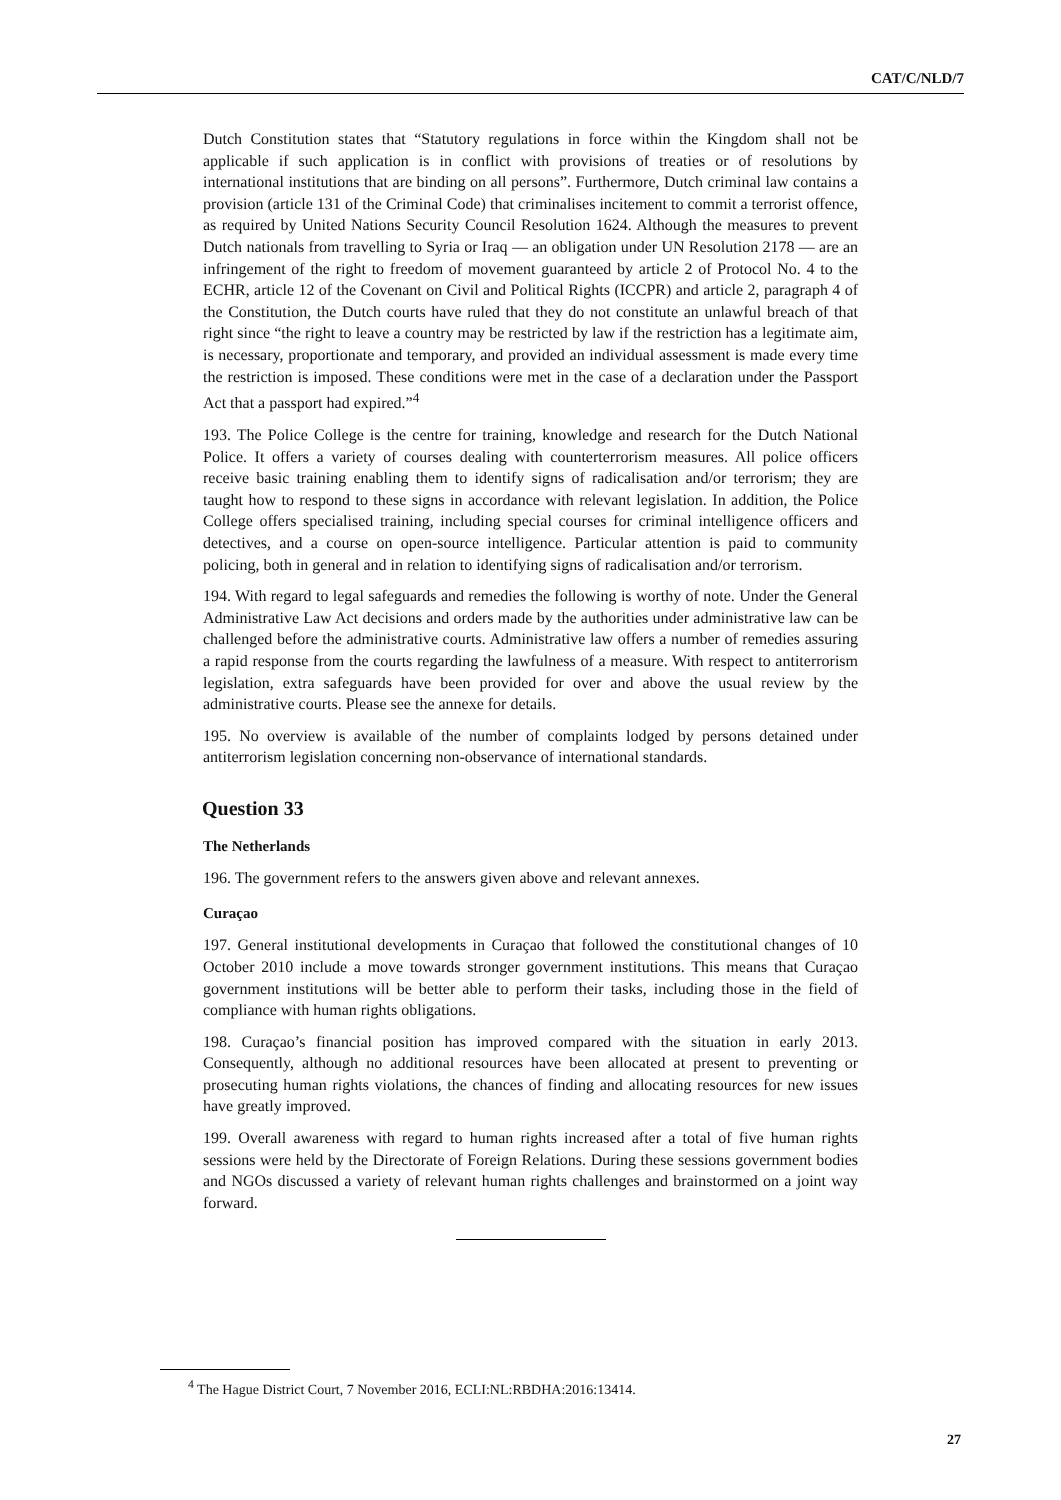CAT/C/NLD/7
Dutch Constitution states that “Statutory regulations in force within the Kingdom shall not be applicable if such application is in conflict with provisions of treaties or of resolutions by international institutions that are binding on all persons”. Furthermore, Dutch criminal law contains a provision (article 131 of the Criminal Code) that criminalises incitement to commit a terrorist offence, as required by United Nations Security Council Resolution 1624. Although the measures to prevent Dutch nationals from travelling to Syria or Iraq — an obligation under UN Resolution 2178 — are an infringement of the right to freedom of movement guaranteed by article 2 of Protocol No. 4 to the ECHR, article 12 of the Covenant on Civil and Political Rights (ICCPR) and article 2, paragraph 4 of the Constitution, the Dutch courts have ruled that they do not constitute an unlawful breach of that right since “the right to leave a country may be restricted by law if the restriction has a legitimate aim, is necessary, proportionate and temporary, and provided an individual assessment is made every time the restriction is imposed. These conditions were met in the case of a declaration under the Passport Act that a passport had expired.”<sup>4</sup>
193. The Police College is the centre for training, knowledge and research for the Dutch National Police. It offers a variety of courses dealing with counterterrorism measures. All police officers receive basic training enabling them to identify signs of radicalisation and/or terrorism; they are taught how to respond to these signs in accordance with relevant legislation. In addition, the Police College offers specialised training, including special courses for criminal intelligence officers and detectives, and a course on open-source intelligence. Particular attention is paid to community policing, both in general and in relation to identifying signs of radicalisation and/or terrorism.
194. With regard to legal safeguards and remedies the following is worthy of note. Under the General Administrative Law Act decisions and orders made by the authorities under administrative law can be challenged before the administrative courts. Administrative law offers a number of remedies assuring a rapid response from the courts regarding the lawfulness of a measure. With respect to antiterrorism legislation, extra safeguards have been provided for over and above the usual review by the administrative courts. Please see the annexe for details.
195. No overview is available of the number of complaints lodged by persons detained under antiterrorism legislation concerning non-observance of international standards.
Question 33
The Netherlands
196. The government refers to the answers given above and relevant annexes.
Curaçao
197. General institutional developments in Curaçao that followed the constitutional changes of 10 October 2010 include a move towards stronger government institutions. This means that Curaçao government institutions will be better able to perform their tasks, including those in the field of compliance with human rights obligations.
198. Curaçao’s financial position has improved compared with the situation in early 2013. Consequently, although no additional resources have been allocated at present to preventing or prosecuting human rights violations, the chances of finding and allocating resources for new issues have greatly improved.
199. Overall awareness with regard to human rights increased after a total of five human rights sessions were held by the Directorate of Foreign Relations. During these sessions government bodies and NGOs discussed a variety of relevant human rights challenges and brainstormed on a joint way forward.
<sup>4</sup> The Hague District Court, 7 November 2016, ECLI:NL:RBDHA:2016:13414.
27